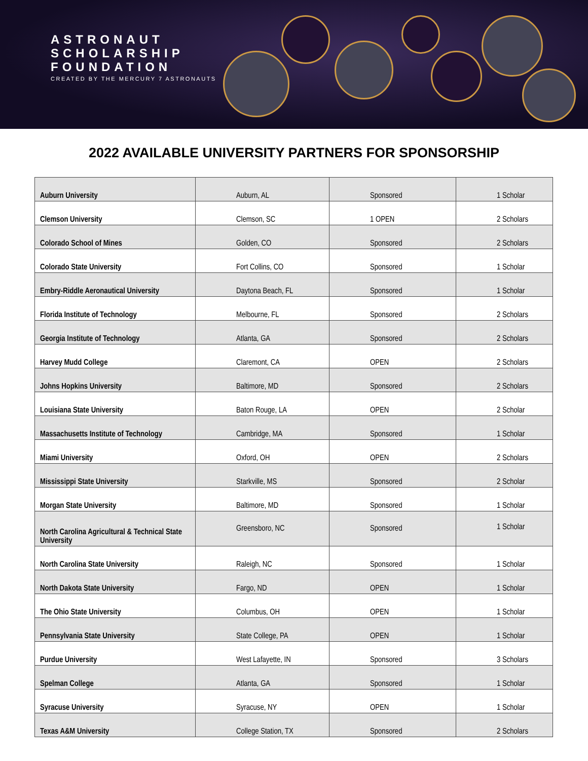ASTRONAUT
SCHOLARSHIP
FOUNDATION
CREATED BY THE MERCURY 7 ASTRONAUTS
2022 AVAILABLE UNIVERSITY PARTNERS FOR SPONSORSHIP
| Auburn University | Auburn, AL | Sponsored | 1 Scholar |
| Clemson University | Clemson, SC | 1 OPEN | 2 Scholars |
| Colorado School of Mines | Golden, CO | Sponsored | 2 Scholars |
| Colorado State University | Fort Collins, CO | Sponsored | 1 Scholar |
| Embry-Riddle Aeronautical University | Daytona Beach, FL | Sponsored | 1 Scholar |
| Florida Institute of Technology | Melbourne, FL | Sponsored | 2 Scholars |
| Georgia Institute of Technology | Atlanta, GA | Sponsored | 2 Scholars |
| Harvey Mudd College | Claremont, CA | OPEN | 2 Scholars |
| Johns Hopkins University | Baltimore, MD | Sponsored | 2 Scholars |
| Louisiana State University | Baton Rouge, LA | OPEN | 2 Scholar |
| Massachusetts Institute of Technology | Cambridge, MA | Sponsored | 1 Scholar |
| Miami University | Oxford, OH | OPEN | 2 Scholars |
| Mississippi State University | Starkville, MS | Sponsored | 2 Scholar |
| Morgan State University | Baltimore, MD | Sponsored | 1 Scholar |
| North Carolina Agricultural & Technical State University | Greensboro, NC | Sponsored | 1 Scholar |
| North Carolina State University | Raleigh, NC | Sponsored | 1 Scholar |
| North Dakota State University | Fargo, ND | OPEN | 1 Scholar |
| The Ohio State University | Columbus, OH | OPEN | 1 Scholar |
| Pennsylvania State University | State College, PA | OPEN | 1 Scholar |
| Purdue University | West Lafayette, IN | Sponsored | 3 Scholars |
| Spelman College | Atlanta, GA | Sponsored | 1 Scholar |
| Syracuse University | Syracuse, NY | OPEN | 1 Scholar |
| Texas A&M University | College Station, TX | Sponsored | 2 Scholars |